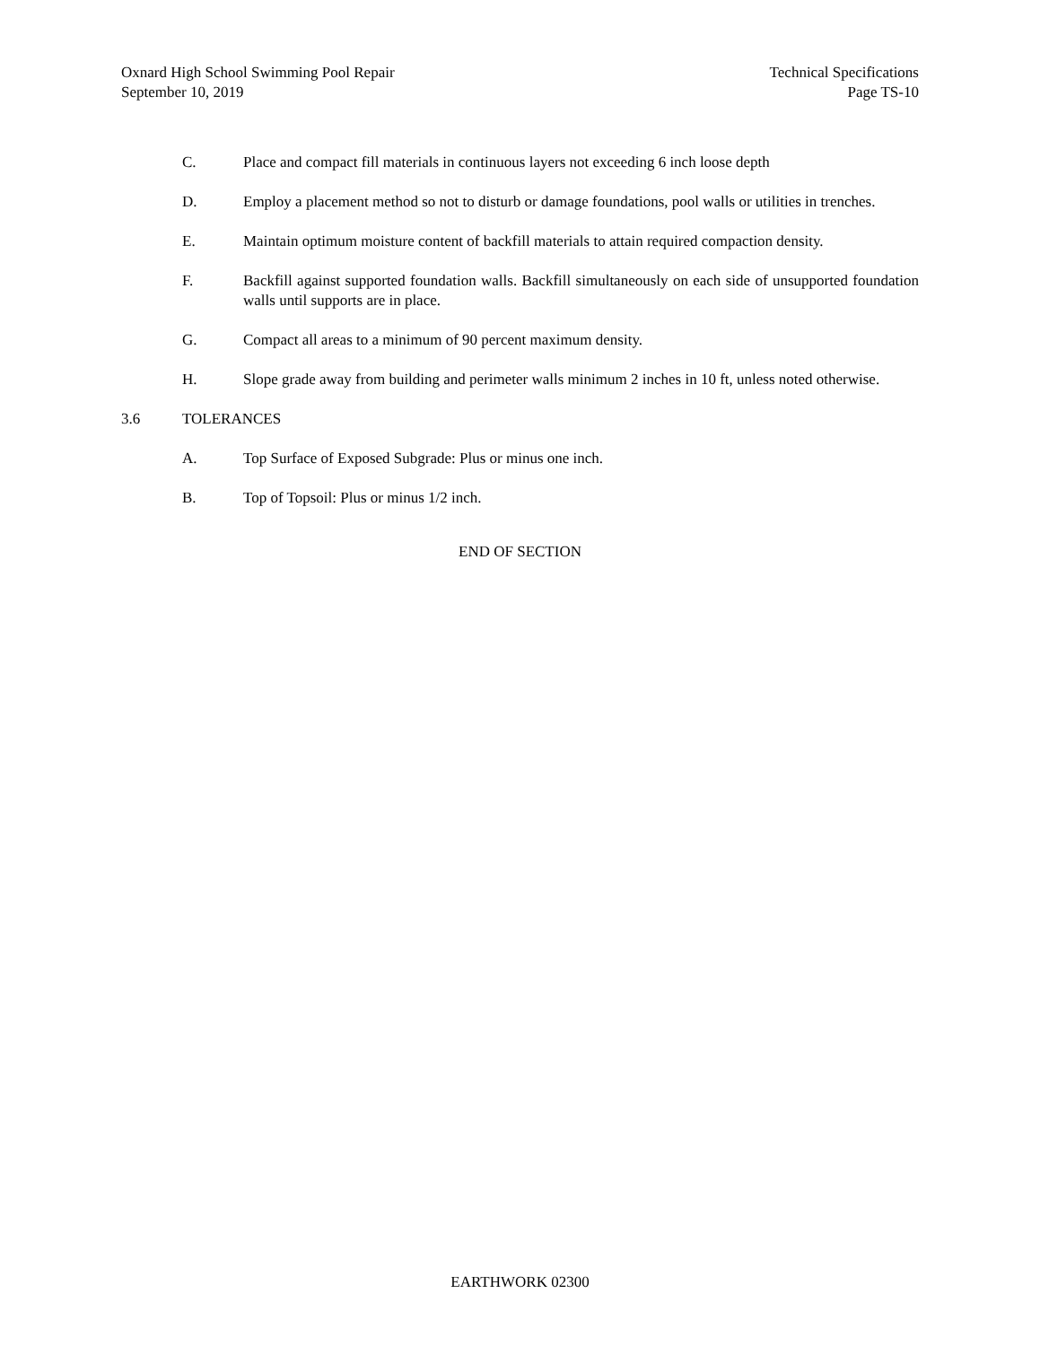Oxnard High School Swimming Pool Repair
September 10, 2019
Technical Specifications
Page TS-10
C. Place and compact fill materials in continuous layers not exceeding 6 inch loose depth
D. Employ a placement method so not to disturb or damage foundations, pool walls or utilities in trenches.
E. Maintain optimum moisture content of backfill materials to attain required compaction density.
F. Backfill against supported foundation walls. Backfill simultaneously on each side of unsupported foundation walls until supports are in place.
G. Compact all areas to a minimum of 90 percent maximum density.
H. Slope grade away from building and perimeter walls minimum 2 inches in 10 ft, unless noted otherwise.
3.6 TOLERANCES
A. Top Surface of Exposed Subgrade: Plus or minus one inch.
B. Top of Topsoil: Plus or minus 1/2 inch.
END OF SECTION
EARTHWORK 02300